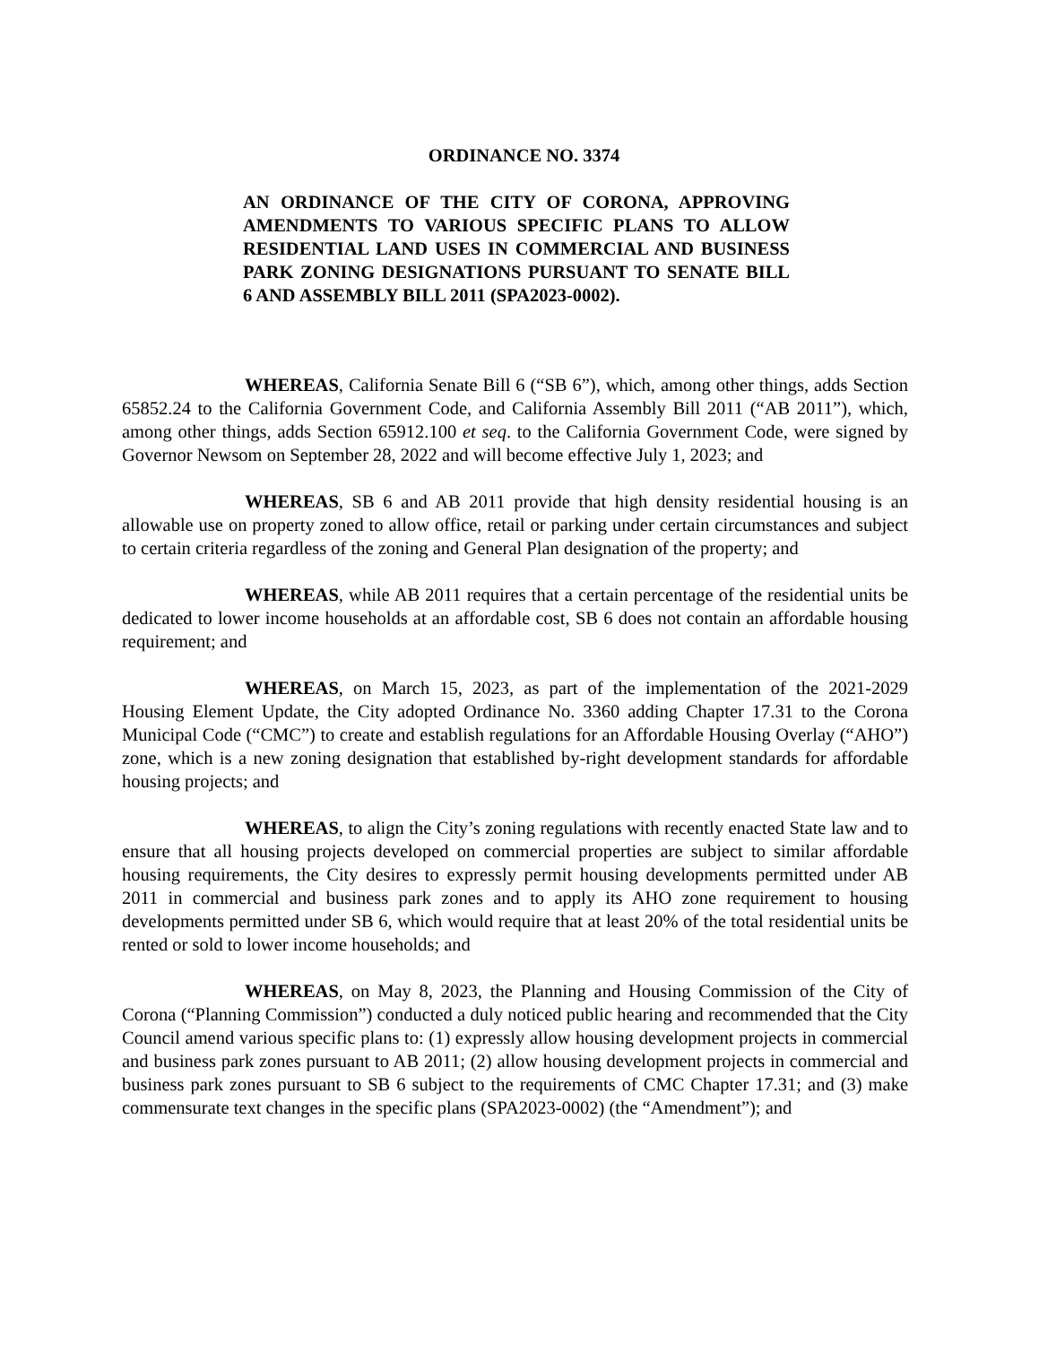ORDINANCE NO. 3374
AN ORDINANCE OF THE CITY OF CORONA, APPROVING AMENDMENTS TO VARIOUS SPECIFIC PLANS TO ALLOW RESIDENTIAL LAND USES IN COMMERCIAL AND BUSINESS PARK ZONING DESIGNATIONS PURSUANT TO SENATE BILL 6 AND ASSEMBLY BILL 2011 (SPA2023-0002).
WHEREAS, California Senate Bill 6 (“SB 6”), which, among other things, adds Section 65852.24 to the California Government Code, and California Assembly Bill 2011 (“AB 2011”), which, among other things, adds Section 65912.100 et seq. to the California Government Code, were signed by Governor Newsom on September 28, 2022 and will become effective July 1, 2023; and
WHEREAS, SB 6 and AB 2011 provide that high density residential housing is an allowable use on property zoned to allow office, retail or parking under certain circumstances and subject to certain criteria regardless of the zoning and General Plan designation of the property; and
WHEREAS, while AB 2011 requires that a certain percentage of the residential units be dedicated to lower income households at an affordable cost, SB 6 does not contain an affordable housing requirement; and
WHEREAS, on March 15, 2023, as part of the implementation of the 2021-2029 Housing Element Update, the City adopted Ordinance No. 3360 adding Chapter 17.31 to the Corona Municipal Code (“CMC”) to create and establish regulations for an Affordable Housing Overlay (“AHO”) zone, which is a new zoning designation that established by-right development standards for affordable housing projects; and
WHEREAS, to align the City’s zoning regulations with recently enacted State law and to ensure that all housing projects developed on commercial properties are subject to similar affordable housing requirements, the City desires to expressly permit housing developments permitted under AB 2011 in commercial and business park zones and to apply its AHO zone requirement to housing developments permitted under SB 6, which would require that at least 20% of the total residential units be rented or sold to lower income households; and
WHEREAS, on May 8, 2023, the Planning and Housing Commission of the City of Corona (“Planning Commission”) conducted a duly noticed public hearing and recommended that the City Council amend various specific plans to: (1) expressly allow housing development projects in commercial and business park zones pursuant to AB 2011; (2) allow housing development projects in commercial and business park zones pursuant to SB 6 subject to the requirements of CMC Chapter 17.31; and (3) make commensurate text changes in the specific plans (SPA2023-0002) (the “Amendment”); and